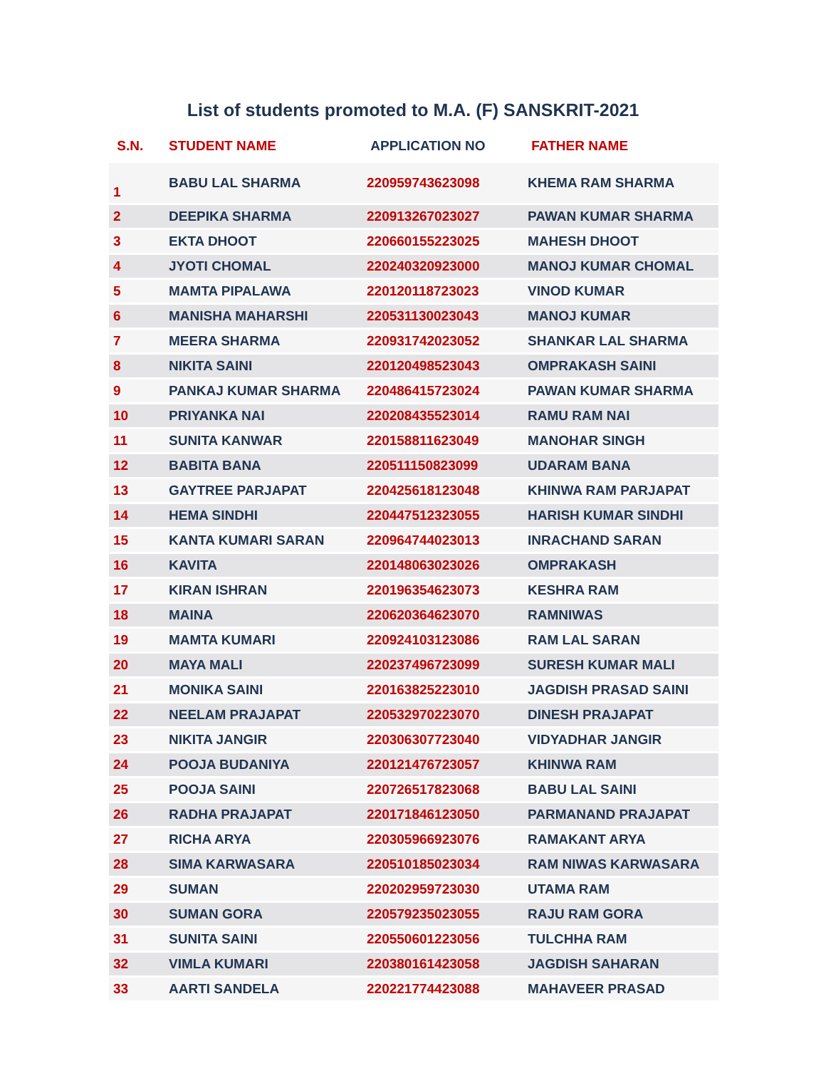List of students promoted to M.A. (F) SANSKRIT-2021
| S.N. | STUDENT NAME | APPLICATION NO | FATHER NAME |
| --- | --- | --- | --- |
| 1 | BABU LAL SHARMA | 220959743623098 | KHEMA RAM SHARMA |
| 2 | DEEPIKA SHARMA | 220913267023027 | PAWAN KUMAR SHARMA |
| 3 | EKTA DHOOT | 220660155223025 | MAHESH DHOOT |
| 4 | JYOTI CHOMAL | 220240320923000 | MANOJ KUMAR CHOMAL |
| 5 | MAMTA PIPALAWA | 220120118723023 | VINOD KUMAR |
| 6 | MANISHA MAHARSHI | 220531130023043 | MANOJ KUMAR |
| 7 | MEERA SHARMA | 220931742023052 | SHANKAR LAL SHARMA |
| 8 | NIKITA SAINI | 220120498523043 | OMPRAKASH SAINI |
| 9 | PANKAJ KUMAR SHARMA | 220486415723024 | PAWAN KUMAR SHARMA |
| 10 | PRIYANKA NAI | 220208435523014 | RAMU RAM NAI |
| 11 | SUNITA KANWAR | 220158811623049 | MANOHAR SINGH |
| 12 | BABITA BANA | 220511150823099 | UDARAM BANA |
| 13 | GAYTREE PARJAPAT | 220425618123048 | KHINWA RAM PARJAPAT |
| 14 | HEMA SINDHI | 220447512323055 | HARISH KUMAR SINDHI |
| 15 | KANTA KUMARI SARAN | 220964744023013 | INRACHAND SARAN |
| 16 | KAVITA | 220148063023026 | OMPRAKASH |
| 17 | KIRAN ISHRAN | 220196354623073 | KESHRA RAM |
| 18 | MAINA | 220620364623070 | RAMNIWAS |
| 19 | MAMTA KUMARI | 220924103123086 | RAM LAL SARAN |
| 20 | MAYA MALI | 220237496723099 | SURESH KUMAR MALI |
| 21 | MONIKA SAINI | 220163825223010 | JAGDISH PRASAD SAINI |
| 22 | NEELAM PRAJAPAT | 220532970223070 | DINESH PRAJAPAT |
| 23 | NIKITA JANGIR | 220306307723040 | VIDYADHAR JANGIR |
| 24 | POOJA BUDANIYA | 220121476723057 | KHINWA RAM |
| 25 | POOJA SAINI | 220726517823068 | BABU LAL SAINI |
| 26 | RADHA PRAJAPAT | 220171846123050 | PARMANAND PRAJAPAT |
| 27 | RICHA ARYA | 220305966923076 | RAMAKANT ARYA |
| 28 | SIMA KARWASARA | 220510185023034 | RAM NIWAS KARWASARA |
| 29 | SUMAN | 220202959723030 | UTAMA RAM |
| 30 | SUMAN GORA | 220579235023055 | RAJU RAM GORA |
| 31 | SUNITA SAINI | 220550601223056 | TULCHHA RAM |
| 32 | VIMLA KUMARI | 220380161423058 | JAGDISH SAHARAN |
| 33 | AARTI SANDELA | 220221774423088 | MAHAVEER PRASAD |